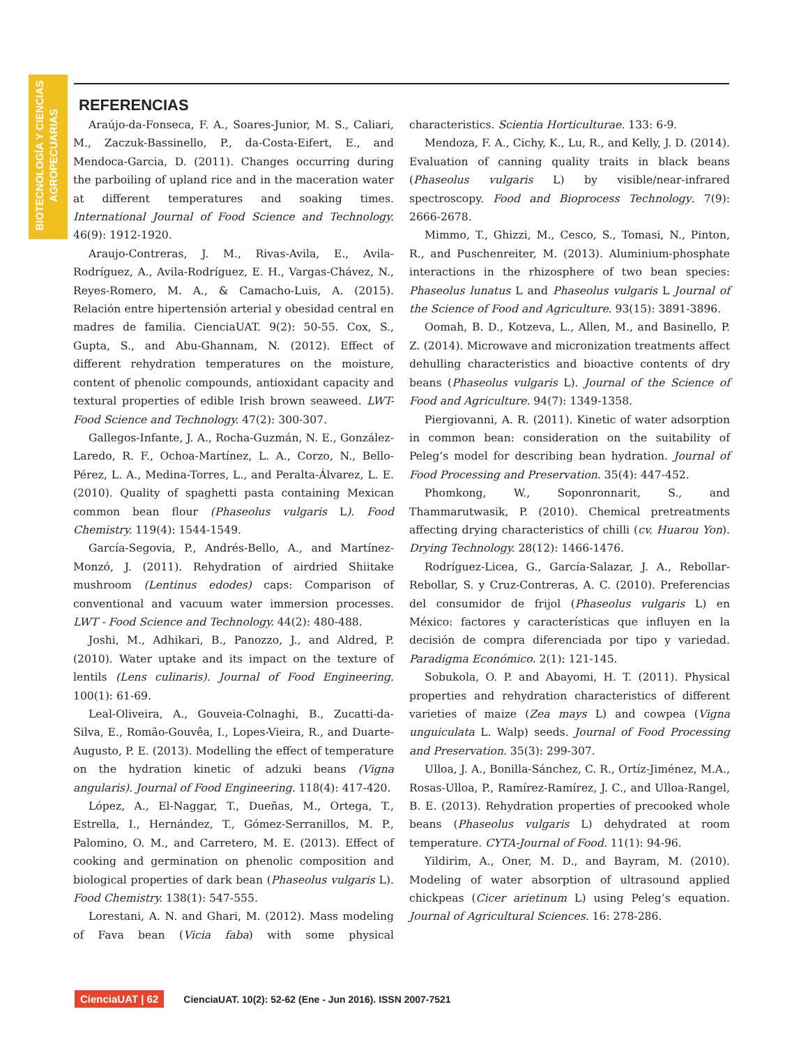BIOTECNOLOGÍA Y CIENCIAS
AGROPECUARIAS
REFERENCIAS
Araújo-da-Fonseca, F. A., Soares-Junior, M. S., Caliari, M., Zaczuk-Bassinello, P., da-Costa-Eifert, E., and Mendoca-Garcia, D. (2011). Changes occurring during the parboiling of upland rice and in the maceration water at different temperatures and soaking times. International Journal of Food Science and Technology. 46(9): 1912-1920.
Araujo-Contreras, J. M., Rivas-Avila, E., Avila-Rodríguez, A., Avila-Rodríguez, E. H., Vargas-Chávez, N., Reyes-Romero, M. A., & Camacho-Luis, A. (2015). Relación entre hipertensión arterial y obesidad central en madres de familia. CienciaUAT. 9(2): 50-55. Cox, S., Gupta, S., and Abu-Ghannam, N. (2012). Effect of different rehydration temperatures on the moisture, content of phenolic compounds, antioxidant capacity and textural properties of edible Irish brown seaweed. LWT-Food Science and Technology. 47(2): 300-307.
Gallegos-Infante, J. A., Rocha-Guzmán, N. E., González-Laredo, R. F., Ochoa-Martínez, L. A., Corzo, N., Bello-Pérez, L. A., Medina-Torres, L., and Peralta-Álvarez, L. E. (2010). Quality of spaghetti pasta containing Mexican common bean flour (Phaseolus vulgaris L). Food Chemistry. 119(4): 1544-1549.
García-Segovia, P., Andrés-Bello, A., and Martínez-Monzó, J. (2011). Rehydration of airdried Shiitake mushroom (Lentinus edodes) caps: Comparison of conventional and vacuum water immersion processes. LWT - Food Science and Technology. 44(2): 480-488.
Joshi, M., Adhikari, B., Panozzo, J., and Aldred, P. (2010). Water uptake and its impact on the texture of lentils (Lens culinaris). Journal of Food Engineering. 100(1): 61-69.
Leal-Oliveira, A., Gouveia-Colnaghi, B., Zucatti-da-Silva, E., Romão-Gouvêa, I., Lopes-Vieira, R., and Duarte-Augusto, P. E. (2013). Modelling the effect of temperature on the hydration kinetic of adzuki beans (Vigna angularis). Journal of Food Engineering. 118(4): 417-420.
López, A., El-Naggar, T., Dueñas, M., Ortega, T., Estrella, I., Hernández, T., Gómez-Serranillos, M. P., Palomino, O. M., and Carretero, M. E. (2013). Effect of cooking and germination on phenolic composition and biological properties of dark bean (Phaseolus vulgaris L). Food Chemistry. 138(1): 547-555.
Lorestani, A. N. and Ghari, M. (2012). Mass modeling of Fava bean (Vicia faba) with some physical characteristics. Scientia Horticulturae. 133: 6-9.
Mendoza, F. A., Cichy, K., Lu, R., and Kelly, J. D. (2014). Evaluation of canning quality traits in black beans (Phaseolus vulgaris L) by visible/near-infrared spectroscopy. Food and Bioprocess Technology. 7(9): 2666-2678.
Mimmo, T., Ghizzi, M., Cesco, S., Tomasi, N., Pinton, R., and Puschenreiter, M. (2013). Aluminium-phosphate interactions in the rhizosphere of two bean species: Phaseolus lunatus L and Phaseolus vulgaris L Journal of the Science of Food and Agriculture. 93(15): 3891-3896.
Oomah, B. D., Kotzeva, L., Allen, M., and Basinello, P. Z. (2014). Microwave and micronization treatments affect dehulling characteristics and bioactive contents of dry beans (Phaseolus vulgaris L). Journal of the Science of Food and Agriculture. 94(7): 1349-1358.
Piergiovanni, A. R. (2011). Kinetic of water adsorption in common bean: consideration on the suitability of Peleg’s model for describing bean hydration. Journal of Food Processing and Preservation. 35(4): 447-452.
Phomkong, W., Soponronnarit, S., and Thammarutwasik, P. (2010). Chemical pretreatments affecting drying characteristics of chilli (cv. Huarou Yon). Drying Technology. 28(12): 1466-1476.
Rodríguez-Licea, G., García-Salazar, J. A., Rebollar-Rebollar, S. y Cruz-Contreras, A. C. (2010). Preferencias del consumidor de frijol (Phaseolus vulgaris L) en México: factores y características que influyen en la decisión de compra diferenciada por tipo y variedad. Paradigma Económico. 2(1): 121-145.
Sobukola, O. P. and Abayomi, H. T. (2011). Physical properties and rehydration characteristics of different varieties of maize (Zea mays L) and cowpea (Vigna unguiculata L. Walp) seeds. Journal of Food Processing and Preservation. 35(3): 299-307.
Ulloa, J. A., Bonilla-Sánchez, C. R., Ortíz-Jiménez, M.A., Rosas-Ulloa, P., Ramírez-Ramírez, J. C., and Ulloa-Rangel, B. E. (2013). Rehydration properties of precooked whole beans (Phaseolus vulgaris L) dehydrated at room temperature. CYTA-Journal of Food. 11(1): 94-96.
Yildirim, A., Oner, M. D., and Bayram, M. (2010). Modeling of water absorption of ultrasound applied chickpeas (Cicer arietinum L) using Peleg’s equation. Journal of Agricultural Sciences. 16: 278-286.
CienciaUAT | 62 CienciaUAT. 10(2): 52-62 (Ene - Jun 2016). ISSN 2007-7521